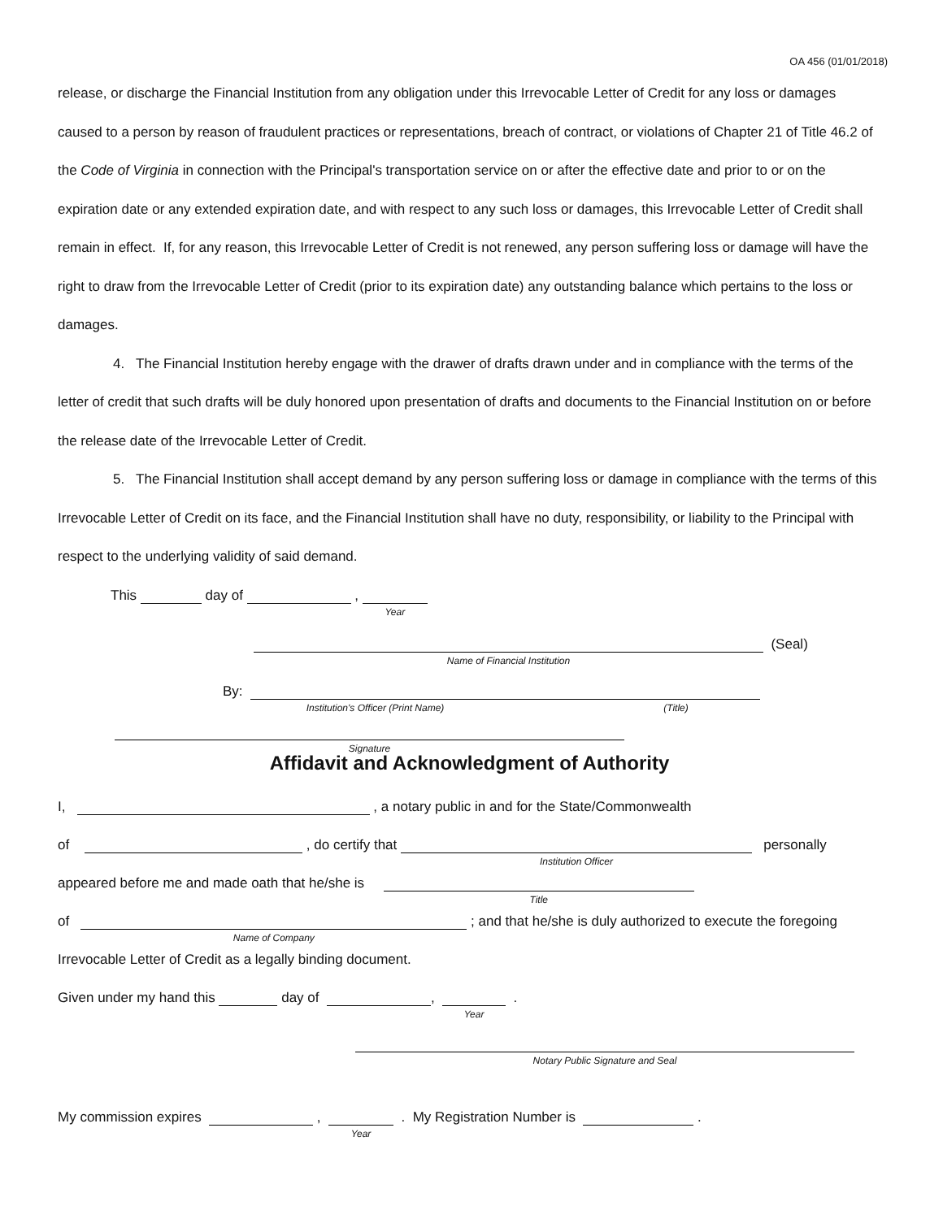OA 456 (01/01/2018)
release, or discharge the Financial Institution from any obligation under this Irrevocable Letter of Credit for any loss or damages caused to a person by reason of fraudulent practices or representations, breach of contract, or violations of Chapter 21 of Title 46.2 of the Code of Virginia in connection with the Principal's transportation service on or after the effective date and prior to or on the expiration date or any extended expiration date, and with respect to any such loss or damages, this Irrevocable Letter of Credit shall remain in effect. If, for any reason, this Irrevocable Letter of Credit is not renewed, any person suffering loss or damage will have the right to draw from the Irrevocable Letter of Credit (prior to its expiration date) any outstanding balance which pertains to the loss or damages.
4. The Financial Institution hereby engage with the drawer of drafts drawn under and in compliance with the terms of the letter of credit that such drafts will be duly honored upon presentation of drafts and documents to the Financial Institution on or before the release date of the Irrevocable Letter of Credit.
5. The Financial Institution shall accept demand by any person suffering loss or damage in compliance with the terms of this Irrevocable Letter of Credit on its face, and the Financial Institution shall have no duty, responsibility, or liability to the Principal with respect to the underlying validity of said demand.
This day of , Year
Name of Financial Institution (Seal)
By: Institution's Officer (Print Name) (Title)
Signature
Affidavit and Acknowledgment of Authority
I, , a notary public in and for the State/Commonwealth
of , do certify that Institution Officer personally
appeared before me and made oath that he/she is Title
of Name of Company ; and that he/she is duly authorized to execute the foregoing
Irrevocable Letter of Credit as a legally binding document.
Given under my hand this day of , Year .
Notary Public Signature and Seal
My commission expires , Year . My Registration Number is .